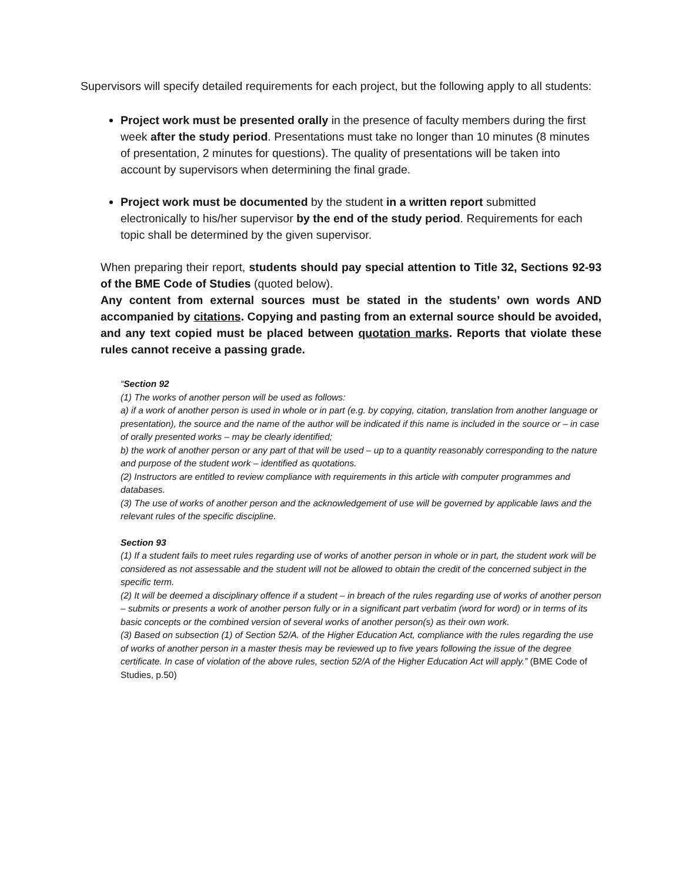Supervisors will specify detailed requirements for each project, but the following apply to all students:
Project work must be presented orally in the presence of faculty members during the first week after the study period. Presentations must take no longer than 10 minutes (8 minutes of presentation, 2 minutes for questions). The quality of presentations will be taken into account by supervisors when determining the final grade.
Project work must be documented by the student in a written report submitted electronically to his/her supervisor by the end of the study period. Requirements for each topic shall be determined by the given supervisor.
When preparing their report, students should pay special attention to Title 32, Sections 92-93 of the BME Code of Studies (quoted below).
Any content from external sources must be stated in the students’ own words AND accompanied by citations. Copying and pasting from an external source should be avoided, and any text copied must be placed between quotation marks. Reports that violate these rules cannot receive a passing grade.
“Section 92
(1) The works of another person will be used as follows:
a) if a work of another person is used in whole or in part (e.g. by copying, citation, translation from another language or presentation), the source and the name of the author will be indicated if this name is included in the source or – in case of orally presented works – may be clearly identified;
b) the work of another person or any part of that will be used – up to a quantity reasonably corresponding to the nature and purpose of the student work – identified as quotations.
(2) Instructors are entitled to review compliance with requirements in this article with computer programmes and databases.
(3) The use of works of another person and the acknowledgement of use will be governed by applicable laws and the relevant rules of the specific discipline.
Section 93
(1) If a student fails to meet rules regarding use of works of another person in whole or in part, the student work will be considered as not assessable and the student will not be allowed to obtain the credit of the concerned subject in the specific term.
(2) It will be deemed a disciplinary offence if a student – in breach of the rules regarding use of works of another person – submits or presents a work of another person fully or in a significant part verbatim (word for word) or in terms of its basic concepts or the combined version of several works of another person(s) as their own work.
(3) Based on subsection (1) of Section 52/A. of the Higher Education Act, compliance with the rules regarding the use of works of another person in a master thesis may be reviewed up to five years following the issue of the degree certificate. In case of violation of the above rules, section 52/A of the Higher Education Act will apply.” (BME Code of Studies, p.50)